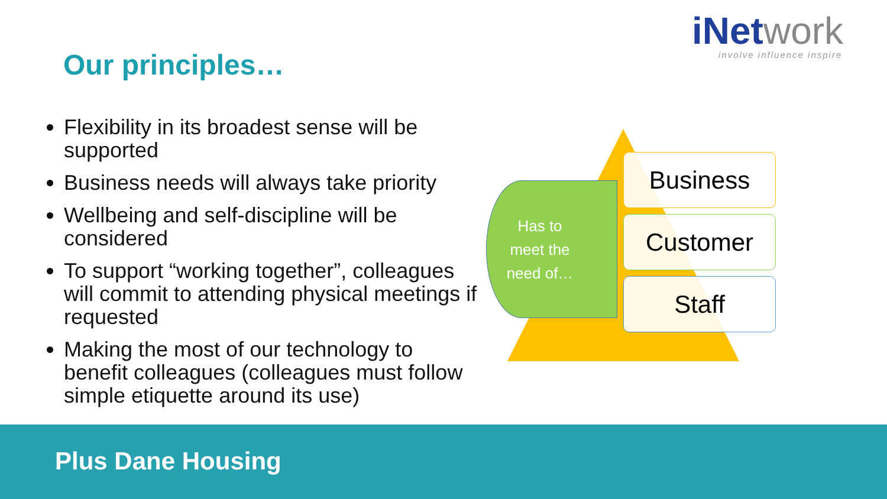iNetwork
involve influence inspire
Our principles…
Flexibility in its broadest sense will be supported
Business needs will always take priority
Wellbeing and self-discipline will be considered
To support “working together”, colleagues will commit to attending physical meetings if requested
Making the most of our technology to benefit colleagues (colleagues must follow simple etiquette around its use)
Has to
meet the
need of…
Business
Customer
Staff
Plus Dane Housing